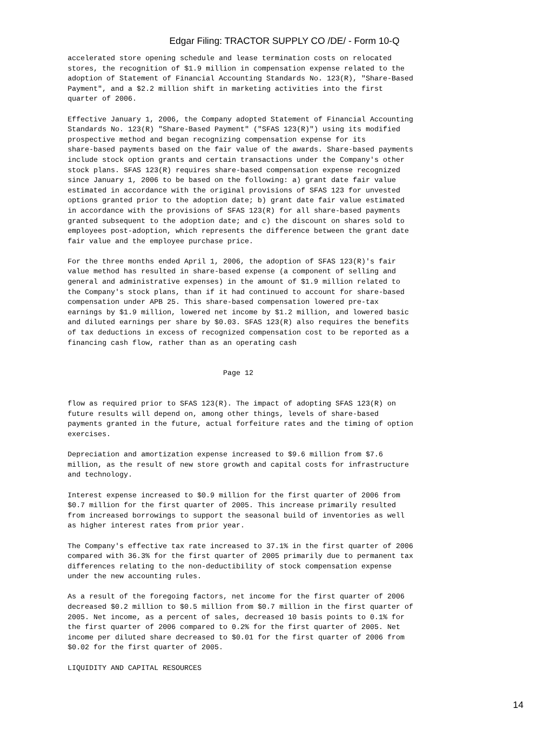Edgar Filing: TRACTOR SUPPLY CO /DE/ - Form 10-Q
accelerated store opening schedule and lease termination costs on relocated
stores, the recognition of $1.9 million in compensation expense related to the
adoption of Statement of Financial Accounting Standards No. 123(R), "Share-Based
Payment", and a $2.2 million shift in marketing activities into the first
quarter of 2006.

Effective January 1, 2006, the Company adopted Statement of Financial Accounting
Standards No. 123(R) "Share-Based Payment" ("SFAS 123(R)") using its modified
prospective method and began recognizing compensation expense for its
share-based payments based on the fair value of the awards. Share-based payments
include stock option grants and certain transactions under the Company's other
stock plans. SFAS 123(R) requires share-based compensation expense recognized
since January 1, 2006 to be based on the following: a) grant date fair value
estimated in accordance with the original provisions of SFAS 123 for unvested
options granted prior to the adoption date; b) grant date fair value estimated
in accordance with the provisions of SFAS 123(R) for all share-based payments
granted subsequent to the adoption date; and c) the discount on shares sold to
employees post-adoption, which represents the difference between the grant date
fair value and the employee purchase price.

For the three months ended April 1, 2006, the adoption of SFAS 123(R)'s fair
value method has resulted in share-based expense (a component of selling and
general and administrative expenses) in the amount of $1.9 million related to
the Company's stock plans, than if it had continued to account for share-based
compensation under APB 25. This share-based compensation lowered pre-tax
earnings by $1.9 million, lowered net income by $1.2 million, and lowered basic
and diluted earnings per share by $0.03. SFAS 123(R) also requires the benefits
of tax deductions in excess of recognized compensation cost to be reported as a
financing cash flow, rather than as an operating cash


                                    Page 12


flow as required prior to SFAS 123(R). The impact of adopting SFAS 123(R) on
future results will depend on, among other things, levels of share-based
payments granted in the future, actual forfeiture rates and the timing of option
exercises.

Depreciation and amortization expense increased to $9.6 million from $7.6
million, as the result of new store growth and capital costs for infrastructure
and technology.

Interest expense increased to $0.9 million for the first quarter of 2006 from
$0.7 million for the first quarter of 2005. This increase primarily resulted
from increased borrowings to support the seasonal build of inventories as well
as higher interest rates from prior year.

The Company's effective tax rate increased to 37.1% in the first quarter of 2006
compared with 36.3% for the first quarter of 2005 primarily due to permanent tax
differences relating to the non-deductibility of stock compensation expense
under the new accounting rules.

As a result of the foregoing factors, net income for the first quarter of 2006
decreased $0.2 million to $0.5 million from $0.7 million in the first quarter of
2005. Net income, as a percent of sales, decreased 10 basis points to 0.1% for
the first quarter of 2006 compared to 0.2% for the first quarter of 2005. Net
income per diluted share decreased to $0.01 for the first quarter of 2006 from
$0.02 for the first quarter of 2005.

LIQUIDITY AND CAPITAL RESOURCES
14